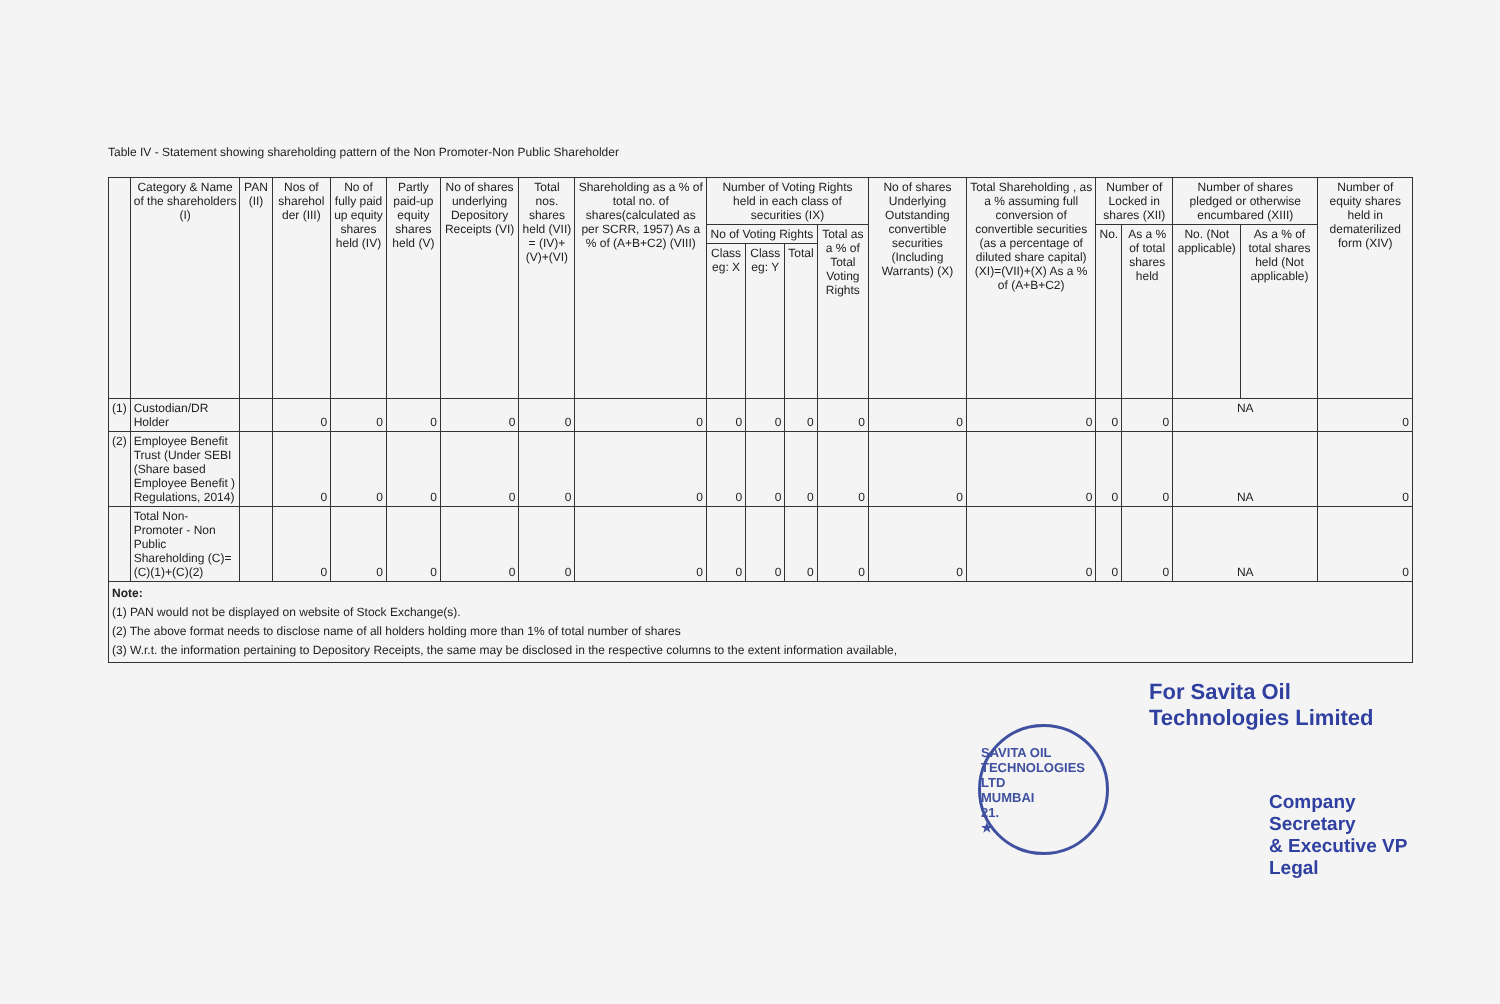Table IV - Statement showing shareholding pattern of the Non Promoter-Non Public Shareholder
| | Category & Name of the shareholders (I) | PAN (II) | Nos of sharehol der (III) | No of fully paid up equity shares held (IV) | Partly paid-up equity shares held (V) | No of shares underlying Depository Receipts (VI) | Total nos. shares held (VII) = (IV)+(V)+(VI) | Shareholding as a % of total no. of shares(calculated as per SCRR, 1957) As a % of (A+B+C2) (VIII) | Number of Voting Rights held in each class of securities (IX) | | | | No of shares Underlying Outstanding convertible securities (Including Warrants) (X) | Total Shareholding , as a % assuming full conversion of convertible securities (as a percentage of diluted share capital) (XI)=(VII)+(X) As a % of (A+B+C2) | Number of Locked in shares (XII) | | Number of shares pledged or otherwise encumbared (XIII) | | Number of equity shares held in dematerilized form (XIV) |
| --- | --- | --- | --- | --- | --- | --- | --- | --- | --- | --- | --- | --- | --- | --- | --- | --- | --- | --- | --- |
| | | | | | | | | | No of Voting Rights | | | Total as a % of Total Voting Rights | | | No. | As a % of total shares held | No. (Not applicable) | As a % of total shares held (Not applicable) | |
| | | | | | | | | | Class eg: X | Class eg: Y | Total | | | | | | | | |
| (1) | Custodian/DR Holder | | 0 | 0 | 0 | 0 | 0 | 0 | 0 | 0 | 0 | 0 | 0 | 0 | 0 | 0 | NA | | 0 |
| (2) | Employee Benefit Trust (Under SEBI (Share based Employee Benefit ) Regulations, 2014) | | 0 | 0 | 0 | 0 | 0 | 0 | 0 | 0 | 0 | 0 | 0 | 0 | 0 | 0 | NA | | 0 |
| | Total Non-Promoter - Non Public Shareholding (C)=(C)(1)+(C)(2) | | 0 | 0 | 0 | 0 | 0 | 0 | 0 | 0 | 0 | 0 | 0 | 0 | 0 | 0 | NA | | 0 |
| Note: (1) PAN would not be displayed on website of Stock Exchange(s). (2) The above format needs to disclose name of all holders holding more than 1% of total number of shares (3) W.r.t. the information pertaining to Depository Receipts, the same may be disclosed in the respective columns to the extent information available, | | | | | | | | | | | | | | | | | | | |
SAVITA OIL TECHNOLOGIES LTD
MUMBAI
21.
★
For Savita Oil Technologies Limited
Company Secretary
& Executive VP Legal